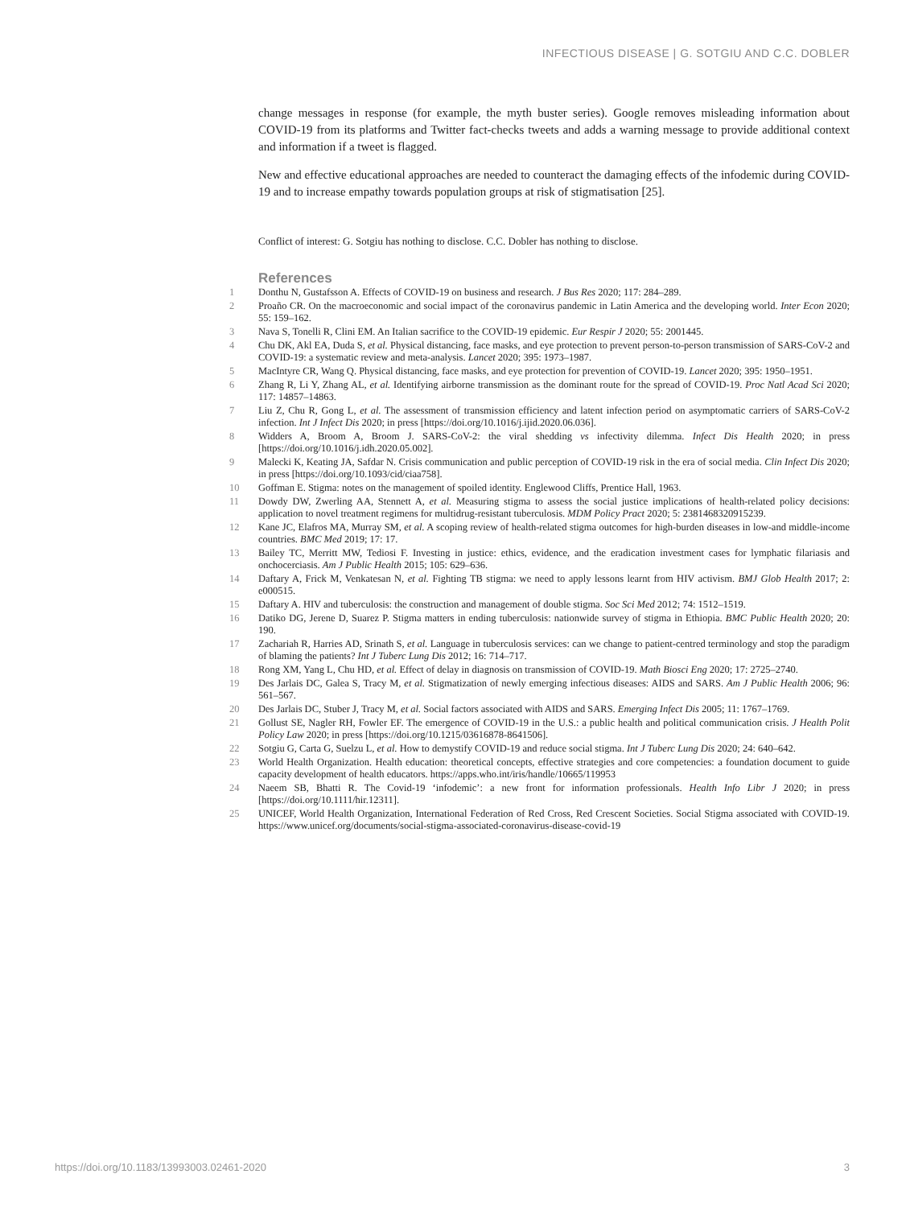INFECTIOUS DISEASE | G. SOTGIU AND C.C. DOBLER
change messages in response (for example, the myth buster series). Google removes misleading information about COVID-19 from its platforms and Twitter fact-checks tweets and adds a warning message to provide additional context and information if a tweet is flagged.
New and effective educational approaches are needed to counteract the damaging effects of the infodemic during COVID-19 and to increase empathy towards population groups at risk of stigmatisation [25].
Conflict of interest: G. Sotgiu has nothing to disclose. C.C. Dobler has nothing to disclose.
References
1 Donthu N, Gustafsson A. Effects of COVID-19 on business and research. J Bus Res 2020; 117: 284–289.
2 Proaño CR. On the macroeconomic and social impact of the coronavirus pandemic in Latin America and the developing world. Inter Econ 2020; 55: 159–162.
3 Nava S, Tonelli R, Clini EM. An Italian sacrifice to the COVID-19 epidemic. Eur Respir J 2020; 55: 2001445.
4 Chu DK, Akl EA, Duda S, et al. Physical distancing, face masks, and eye protection to prevent person-to-person transmission of SARS-CoV-2 and COVID-19: a systematic review and meta-analysis. Lancet 2020; 395: 1973–1987.
5 MacIntyre CR, Wang Q. Physical distancing, face masks, and eye protection for prevention of COVID-19. Lancet 2020; 395: 1950–1951.
6 Zhang R, Li Y, Zhang AL, et al. Identifying airborne transmission as the dominant route for the spread of COVID-19. Proc Natl Acad Sci 2020; 117: 14857–14863.
7 Liu Z, Chu R, Gong L, et al. The assessment of transmission efficiency and latent infection period on asymptomatic carriers of SARS-CoV-2 infection. Int J Infect Dis 2020; in press [https://doi.org/10.1016/j.ijid.2020.06.036].
8 Widders A, Broom A, Broom J. SARS-CoV-2: the viral shedding vs infectivity dilemma. Infect Dis Health 2020; in press [https://doi.org/10.1016/j.idh.2020.05.002].
9 Malecki K, Keating JA, Safdar N. Crisis communication and public perception of COVID-19 risk in the era of social media. Clin Infect Dis 2020; in press [https://doi.org/10.1093/cid/ciaa758].
10 Goffman E. Stigma: notes on the management of spoiled identity. Englewood Cliffs, Prentice Hall, 1963.
11 Dowdy DW, Zwerling AA, Stennett A, et al. Measuring stigma to assess the social justice implications of health-related policy decisions: application to novel treatment regimens for multidrug-resistant tuberculosis. MDM Policy Pract 2020; 5: 2381468320915239.
12 Kane JC, Elafros MA, Murray SM, et al. A scoping review of health-related stigma outcomes for high-burden diseases in low-and middle-income countries. BMC Med 2019; 17: 17.
13 Bailey TC, Merritt MW, Tediosi F. Investing in justice: ethics, evidence, and the eradication investment cases for lymphatic filariasis and onchocerciasis. Am J Public Health 2015; 105: 629–636.
14 Daftary A, Frick M, Venkatesan N, et al. Fighting TB stigma: we need to apply lessons learnt from HIV activism. BMJ Glob Health 2017; 2: e000515.
15 Daftary A. HIV and tuberculosis: the construction and management of double stigma. Soc Sci Med 2012; 74: 1512–1519.
16 Datiko DG, Jerene D, Suarez P. Stigma matters in ending tuberculosis: nationwide survey of stigma in Ethiopia. BMC Public Health 2020; 20: 190.
17 Zachariah R, Harries AD, Srinath S, et al. Language in tuberculosis services: can we change to patient-centred terminology and stop the paradigm of blaming the patients? Int J Tuberc Lung Dis 2012; 16: 714–717.
18 Rong XM, Yang L, Chu HD, et al. Effect of delay in diagnosis on transmission of COVID-19. Math Biosci Eng 2020; 17: 2725–2740.
19 Des Jarlais DC, Galea S, Tracy M, et al. Stigmatization of newly emerging infectious diseases: AIDS and SARS. Am J Public Health 2006; 96: 561–567.
20 Des Jarlais DC, Stuber J, Tracy M, et al. Social factors associated with AIDS and SARS. Emerging Infect Dis 2005; 11: 1767–1769.
21 Gollust SE, Nagler RH, Fowler EF. The emergence of COVID-19 in the U.S.: a public health and political communication crisis. J Health Polit Policy Law 2020; in press [https://doi.org/10.1215/03616878-8641506].
22 Sotgiu G, Carta G, Suelzu L, et al. How to demystify COVID-19 and reduce social stigma. Int J Tuberc Lung Dis 2020; 24: 640–642.
23 World Health Organization. Health education: theoretical concepts, effective strategies and core competencies: a foundation document to guide capacity development of health educators. https://apps.who.int/iris/handle/10665/119953
24 Naeem SB, Bhatti R. The Covid-19 ‘infodemic’: a new front for information professionals. Health Info Libr J 2020; in press [https://doi.org/10.1111/hir.12311].
25 UNICEF, World Health Organization, International Federation of Red Cross, Red Crescent Societies. Social Stigma associated with COVID-19. https://www.unicef.org/documents/social-stigma-associated-coronavirus-disease-covid-19
https://doi.org/10.1183/13993003.02461-2020 3